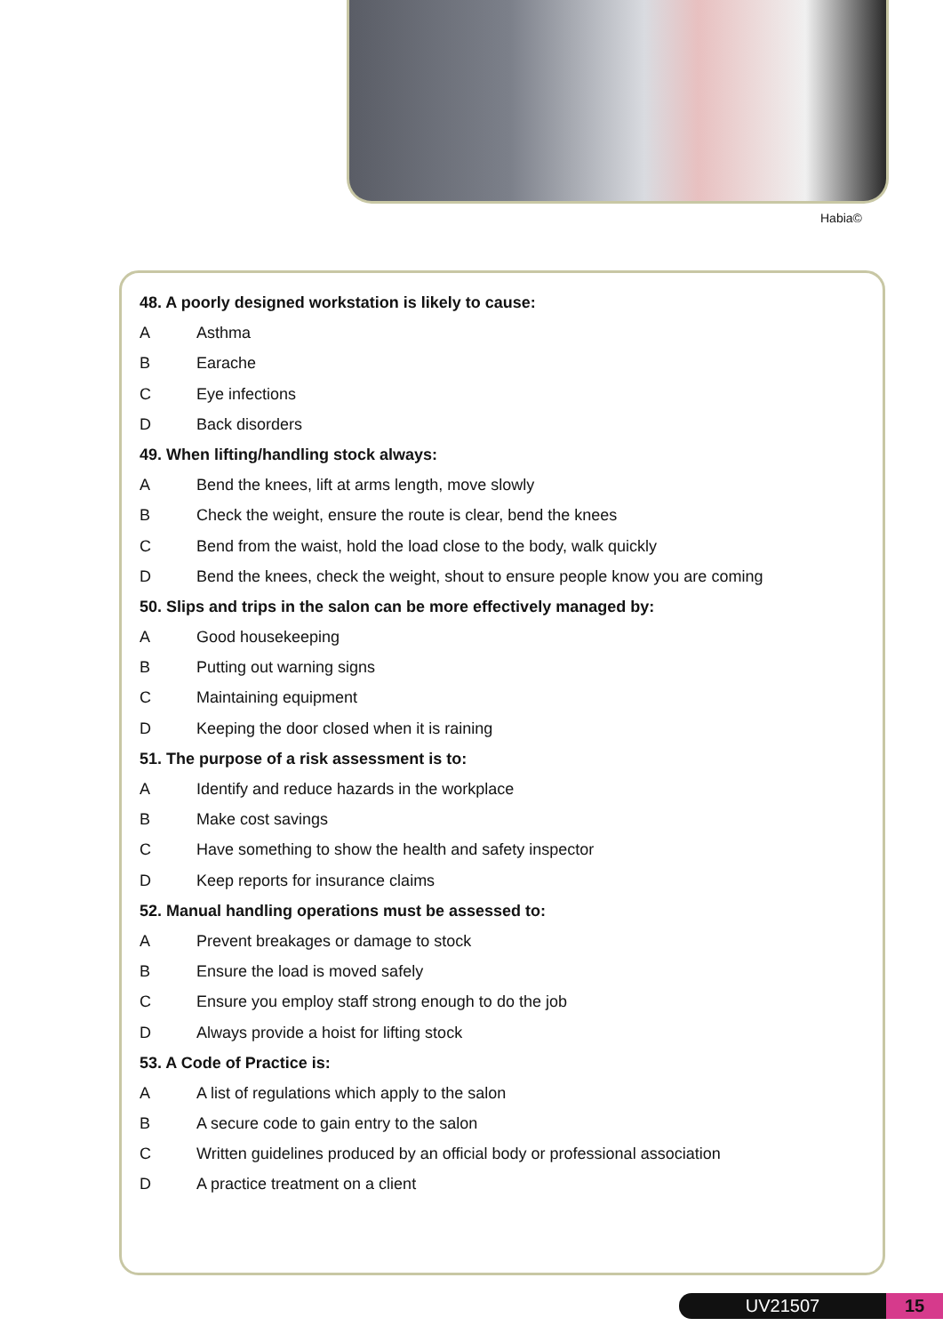Habia©
48. A poorly designed workstation is likely to cause:
A Asthma
B Earache
C Eye infections
D Back disorders
49. When lifting/handling stock always:
A Bend the knees, lift at arms length, move slowly
B Check the weight, ensure the route is clear, bend the knees
C Bend from the waist, hold the load close to the body, walk quickly
D Bend the knees, check the weight, shout to ensure people know you are coming
50. Slips and trips in the salon can be more effectively managed by:
A Good housekeeping
B Putting out warning signs
C Maintaining equipment
D Keeping the door closed when it is raining
51. The purpose of a risk assessment is to:
A Identify and reduce hazards in the workplace
B Make cost savings
C Have something to show the health and safety inspector
D Keep reports for insurance claims
52. Manual handling operations must be assessed to:
A Prevent breakages or damage to stock
B Ensure the load is moved safely
C Ensure you employ staff strong enough to do the job
D Always provide a hoist for lifting stock
53. A Code of Practice is:
A A list of regulations which apply to the salon
B A secure code to gain entry to the salon
C Written guidelines produced by an official body or professional association
D A practice treatment on a client
UV21507 15